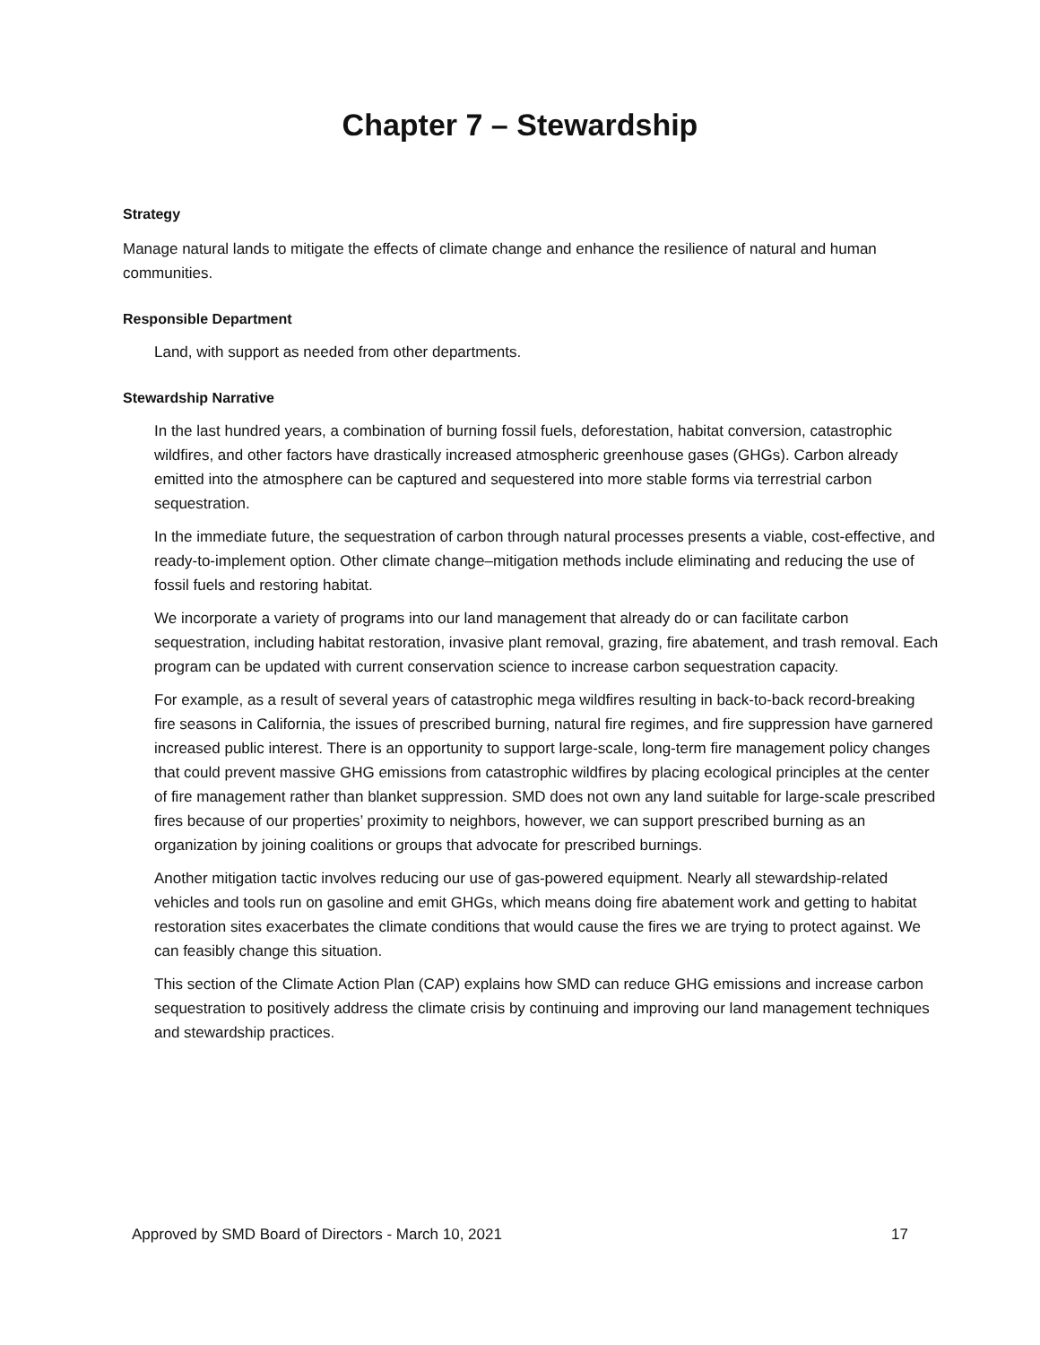Chapter 7 – Stewardship
Strategy
Manage natural lands to mitigate the effects of climate change and enhance the resilience of natural and human communities.
Responsible Department
Land, with support as needed from other departments.
Stewardship Narrative
In the last hundred years, a combination of burning fossil fuels, deforestation, habitat conversion, catastrophic wildfires, and other factors have drastically increased atmospheric greenhouse gases (GHGs). Carbon already emitted into the atmosphere can be captured and sequestered into more stable forms via terrestrial carbon sequestration.
In the immediate future, the sequestration of carbon through natural processes presents a viable, cost-effective, and ready-to-implement option. Other climate change–mitigation methods include eliminating and reducing the use of fossil fuels and restoring habitat.
We incorporate a variety of programs into our land management that already do or can facilitate carbon sequestration, including habitat restoration, invasive plant removal, grazing, fire abatement, and trash removal. Each program can be updated with current conservation science to increase carbon sequestration capacity.
For example, as a result of several years of catastrophic mega wildfires resulting in back-to-back record-breaking fire seasons in California, the issues of prescribed burning, natural fire regimes, and fire suppression have garnered increased public interest. There is an opportunity to support large-scale, long-term fire management policy changes that could prevent massive GHG emissions from catastrophic wildfires by placing ecological principles at the center of fire management rather than blanket suppression. SMD does not own any land suitable for large-scale prescribed fires because of our properties’ proximity to neighbors, however, we can support prescribed burning as an organization by joining coalitions or groups that advocate for prescribed burnings.
Another mitigation tactic involves reducing our use of gas-powered equipment. Nearly all stewardship-related vehicles and tools run on gasoline and emit GHGs, which means doing fire abatement work and getting to habitat restoration sites exacerbates the climate conditions that would cause the fires we are trying to protect against. We can feasibly change this situation.
This section of the Climate Action Plan (CAP) explains how SMD can reduce GHG emissions and increase carbon sequestration to positively address the climate crisis by continuing and improving our land management techniques and stewardship practices.
Approved by SMD Board of Directors - March 10, 2021 17